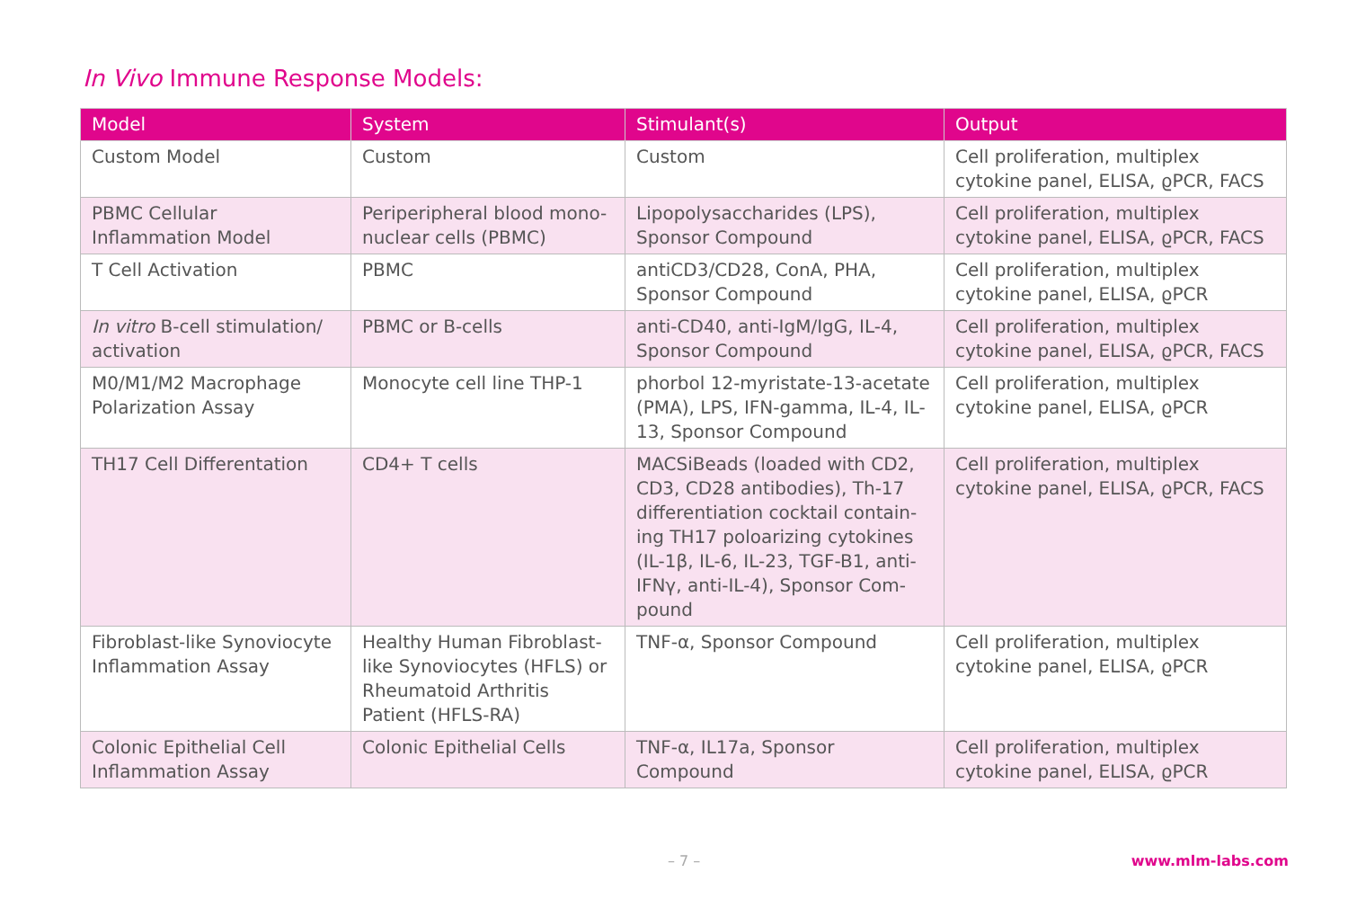In Vivo Immune Response Models:
| Model | System | Stimulant(s) | Output |
| --- | --- | --- | --- |
| Custom Model | Custom | Custom | Cell proliferation, multiplex cytokine panel, ELISA, ϱPCR, FACS |
| PBMC Cellular Inflammation Model | Periperipheral blood mono-nuclear cells (PBMC) | Lipopolysaccharides (LPS), Sponsor Compound | Cell proliferation, multiplex cytokine panel, ELISA, ϱPCR, FACS |
| T Cell Activation | PBMC | antiCD3/CD28, ConA, PHA, Sponsor Compound | Cell proliferation, multiplex cytokine panel, ELISA, ϱPCR |
| In vitro B-cell stimulation/ activation | PBMC or B-cells | anti-CD40, anti-IgM/IgG, IL-4, Sponsor Compound | Cell proliferation, multiplex cytokine panel, ELISA, ϱPCR, FACS |
| M0/M1/M2 Macrophage Polarization Assay | Monocyte cell line THP-1 | phorbol 12-myristate-13-acetate (PMA), LPS, IFN-gamma, IL-4, IL-13, Sponsor Compound | Cell proliferation, multiplex cytokine panel, ELISA, ϱPCR |
| TH17 Cell Differentation | CD4+ T cells | MACSiBeads (loaded with CD2, CD3, CD28 antibodies), Th-17 differentiation cocktail contain-ing TH17 poloarizing cytokines (IL-1β, IL-6, IL-23, TGF-B1, anti-IFNγ, anti-IL-4), Sponsor Com-pound | Cell proliferation, multiplex cytokine panel, ELISA, ϱPCR, FACS |
| Fibroblast-like Synoviocyte Inflammation Assay | Healthy Human Fibroblast-like Synoviocytes (HFLS) or Rheumatoid Arthritis Patient (HFLS-RA) | TNF-α, Sponsor Compound | Cell proliferation, multiplex cytokine panel, ELISA, ϱPCR |
| Colonic Epithelial Cell Inflammation Assay | Colonic Epithelial Cells | TNF-α, IL17a, Sponsor Compound | Cell proliferation, multiplex cytokine panel, ELISA, ϱPCR |
– 7 – www.mlm-labs.com